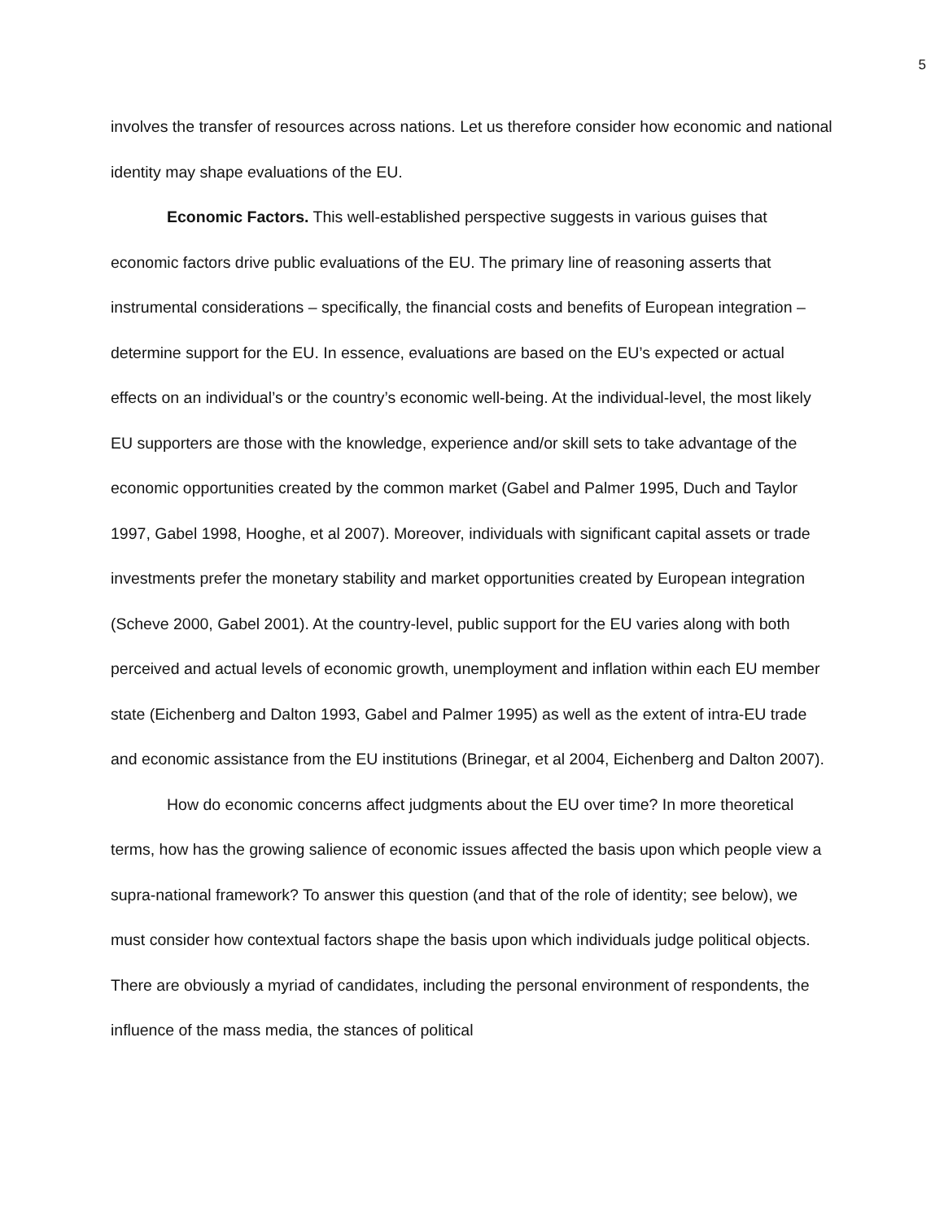5
involves the transfer of resources across nations. Let us therefore consider how economic and national identity may shape evaluations of the EU.
Economic Factors. This well-established perspective suggests in various guises that economic factors drive public evaluations of the EU. The primary line of reasoning asserts that instrumental considerations – specifically, the financial costs and benefits of European integration – determine support for the EU. In essence, evaluations are based on the EU’s expected or actual effects on an individual’s or the country’s economic well-being. At the individual-level, the most likely EU supporters are those with the knowledge, experience and/or skill sets to take advantage of the economic opportunities created by the common market (Gabel and Palmer 1995, Duch and Taylor 1997, Gabel 1998, Hooghe, et al 2007). Moreover, individuals with significant capital assets or trade investments prefer the monetary stability and market opportunities created by European integration (Scheve 2000, Gabel 2001). At the country-level, public support for the EU varies along with both perceived and actual levels of economic growth, unemployment and inflation within each EU member state (Eichenberg and Dalton 1993, Gabel and Palmer 1995) as well as the extent of intra-EU trade and economic assistance from the EU institutions (Brinegar, et al 2004, Eichenberg and Dalton 2007).
How do economic concerns affect judgments about the EU over time? In more theoretical terms, how has the growing salience of economic issues affected the basis upon which people view a supra-national framework? To answer this question (and that of the role of identity; see below), we must consider how contextual factors shape the basis upon which individuals judge political objects. There are obviously a myriad of candidates, including the personal environment of respondents, the influence of the mass media, the stances of political